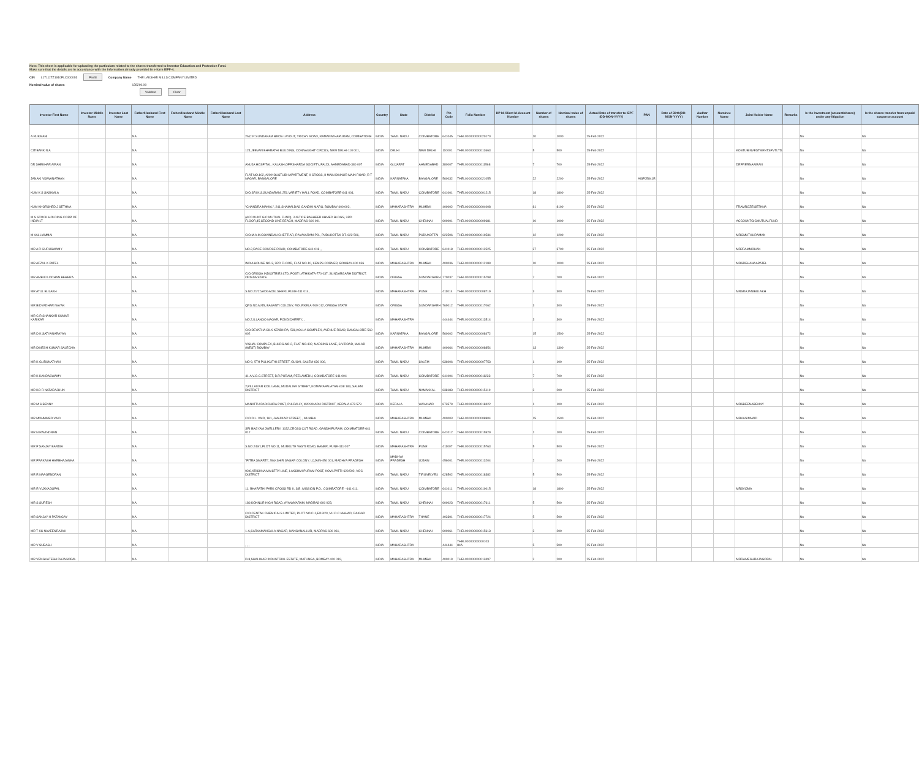Note: This sheet is applicable for uploading the particulars related to the shares transferred to Investor Education and Protection Fund.
Make sure that the details are in accordance with the information already provided in e-form IEPF-4.
CIN L17111TZ1910PLC000093 Prefill Company Name THE LAKSHMI MILLS COMPANY LIMITED
Nominal value of shares 128200.00
Validate Clear
| Investor First Name | Investor Middle Name | Investor Last Name | Father/Husband First Name | Father/Husband Middle Name | Father/Husband Last Name | Address | Country | State | District | Pin Code | Folio Number | DP Id-Client Id-Account Number | Number of shares | Nominal value of shares | Actual Date of transfer to IEPF (DD-MON-YYYY) | PAN | Date of Birth(DD-MON-YYYY) | Aadhar Number | Nominee Name | Joint Holder Name | Remarks | Is the Investment (amount/shares) under any litigation | Is the shares transfer from unpaid suspense account |
| --- | --- | --- | --- | --- | --- | --- | --- | --- | --- | --- | --- | --- | --- | --- | --- | --- | --- | --- | --- | --- | --- | --- | --- |
| A RUKMANI | | | NA | | | 26,C.R.SUNDARAM BROS LAYOUT, TRICHY ROAD, RAMANATHAPURAM, COIMBATORE | INDIA | TAMIL NADU | COIMBATORE | 641045 | THEL000000000020170 | | 10 | 1000 | 25-Feb-2022 | | | | | | | No | No |
| CITIBANK N A | | | NA | | | 124,JEEVAN BHARATHI BUILDING, CONNAUGHT CIRCUS, NEW DELHI-110 001, | INDIA | DELHI | NEW DELHI | 110001 | THEL000000000013663 | | 5 | 500 | 25-Feb-2022 | | | | | KOSTUBINVESTMENTSPVTLTD | | No | No |
| DR SHEKHAR AIRAN | | | NA | | | ANUJA HOSPITAL, KALASH,OPP.SHARDA SOCIETY, PALDI, AHMEDABAD-380 007 | INDIA | GUJARAT | AHMEDABAD | 380007 | THEL000000000011568 | | 7 | 700 | 25-Feb-2022 | | | | | DRPRERNAAIRAN | | No | No |
| JANAKI VISWANATHAN | | | NA | | | FLAT NO.102, #29 KOUSTUBH APARTMENT, II CROSS, II MAIN DINNUR MAIN ROAD, R T NAGAR, BANGALORE | INDIA | KARNATAKA | BANGALORE | 560032 | THEL000000000021055 | | 22 | 2200 | 25-Feb-2022 | AISPJ5841R | | | | | | No | No |
| KUM K S SASIKALA | | | NA | | | D/O.SRI K.S.SUNDARAM, 251,VARIETY HALL ROAD, COIMBATORE-641 001, | INDIA | TAMIL NADU | COIMBATORE | 641001 | THEL000000000001215 | | 18 | 1800 | 25-Feb-2022 | | | | | | | No | No |
| KUM KHORSHED J SETHNA | | | NA | | | "CHANDRA MAHAL", 241,SHAMALDAS GANDHI MARG, BOMBAY-400 002, | INDIA | MAHARASHTRA | MUMBAI | 400002 | THEL000000000004008 | | 81 | 8100 | 25-Feb-2022 | | | | | FRAMROZEISETHNA | | No | No |
| M S STOCK HOLDING CORP OF INDIA LT | | | NA | | | (ACCOUNT GIC MUTUAL FUND), JUSTICE BASHEER AHMED BLDGS, 3RD FLOOR,45,SECOND LINE BEACH, MADRAS-600 001 | INDIA | TAMIL NADU | CHENNAI | 600001 | THEL000000000009681 | | 10 | 1000 | 25-Feb-2022 | | | | | ACCOUNTGICMUTUALFUND | | No | No |
| M VALLIAMMAI | | | NA | | | C/O.M.A.M.GOVINDAN CHETTIAR, RAYAVARAM PO., PUDUKOTTAI DT.-622 506, | INDIA | TAMIL NADU | PUDUKOTTAI | 622506 | THEL000000000010534 | | 12 | 1200 | 25-Feb-2022 | | | | | MRGMUTHURAMAN | | No | No |
| MR A R GURUSWAMY | | | NA | | | NO.2,RACE COURSE ROAD, COIMBATORE-641 018, , | INDIA | TAMIL NADU | COIMBATORE | 641018 | THEL000000000012525 | | 37 | 3700 | 25-Feb-2022 | | | | | MRJRAMMOHAN | | No | No |
| MR AFZAL K PATEL | | | NA | | | INDIA HOUSE NO-3, 3RD FLOOR, FLAT NO-10, KEMPS CORNER, BOMBAY-400 036 | INDIA | MAHARASHTRA | MUMBAI | 400036 | THEL000000000012189 | | 10 | 1000 | 25-Feb-2022 | | | | | MRSREHANAAPATEL | | No | No |
| MR AMBUJ LOCHAN BEHERA | | | NA | | | C/O.ORISSA INDUSTRIES LTD, POST LATHIKATA-770 037, SUNDARGARH DISTRICT, ORISSA STATE | INDIA | ORISSA | SUNDARGARH | 770037 | THEL000000000015798 | | 7 | 700 | 25-Feb-2022 | | | | | | | No | No |
| MR ATUL BULAKH | | | NA | | | S.NO.21/2,VADGAON, SHERI, PUNE-411 014, | INDIA | MAHARASHTRA | PUNE | 411014 | THEL000000000008719 | | 3 | 300 | 25-Feb-2022 | | | | | MRSRAJANIBULAKH | | No | No |
| MR BIDYADHAR NAYAK | | | NA | | | QRS.NO.M/45, BASANTI COLONY, ROURKELA-769 012, ORISSA STATE | INDIA | ORISSA | SUNDARGARH | 769012 | THEL000000000017062 | | 3 | 300 | 25-Feb-2022 | | | | | | | No | No |
| MR C R SHANKAR KUMAR KARIKAR | | | NA | | | NO.2,ILLANGO NAGAR, PONDICHERRY, , | INDIA | MAHARASHTRA | | 444444 | THEL000000000013514 | | 3 | 300 | 25-Feb-2022 | | | | | | | No | No |
| MR D K SATYANARAYAN | | | NA | | | C/O.DEVATHA SILK KENDHRA, 536,KOLLA COMPLEX, AVENUE ROAD, BANGALORE-560 002 | INDIA | KARNATAKA | BANGALORE | 560002 | THEL000000000008472 | | 15 | 1500 | 25-Feb-2022 | | | | | | | No | No |
| MR DINESH KUMAR SALECHA | | | NA | | | VISHAL COMPLEX, BULDG.NO.2, FLAT NO.402, NARSING LANE, S.V.ROAD, MALAD (WEST) BOMBAY | INDIA | MAHARASHTRA | MUMBAI | 400064 | THEL000000000008854 | | 13 | 1300 | 25-Feb-2022 | | | | | | | No | No |
| MR K GURUNATHAN | | | NA | | | NO-9, 5TH PULIKUTHI STREET, GUGAI, SALEM-636 006, | INDIA | TAMIL NADU | SALEM | 636006 | THEL000000000007753 | | 1 | 100 | 25-Feb-2022 | | | | | | | No | No |
| MR K KANDASWAMY | | | NA | | | 41-A,V.O.C.STREET, B.R.PURAM, PEELAMEDU, COIMBATORE-641 004 | INDIA | TAMIL NADU | COIMBATORE | 641004 | THEL000000000011233 | | 7 | 700 | 25-Feb-2022 | | | | | | | No | No |
| MR KO R NATARAJHUN | | | NA | | | 2,PILLAIYAR KOIL LANE, MUDALIAR STREET, KOMARAPALAYAM-638 183, SALEM DISTRICT | INDIA | TAMIL NADU | NAMAKKAL | 638183 | THEL000000000015110 | | 2 | 200 | 25-Feb-2022 | | | | | | | No | No |
| MR M S BENNY | | | NA | | | MANATTU PADICHIRA POST, PULPALLY, WAYANADU DISTRICT, KERALA-673 579 | INDIA | KERALA | WAYANAD | 673579 | THEL000000000018422 | | 1 | 100 | 25-Feb-2022 | | | | | MRSBEENABENNY | | No | No |
| MR MOHMMED VAID | | | NA | | | C/O.D.L. VAID, 181, JANJIKAR STREET, , MUMBAI | INDIA | MAHARASHTRA | MUMBAI | 400003 | THEL000000000008804 | | 15 | 1500 | 25-Feb-2022 | | | | | MRKASIMVAID | | No | No |
| MR N RAVINDRAN | | | NA | | | SRI BAGYAM JWELLERY, 1032,CROSS CUT ROAD, GANDHIPURAM, COIMBATORE-641 012 | INDIA | TAMIL NADU | COIMBATORE | 641012 | THEL000000000015929 | | 1 | 100 | 25-Feb-2022 | | | | | | | No | No |
| MR P SANJAY BARDIA | | | NA | | | S.NO.249/1,PLOT NO.11, MURKUTE VASTI ROAD, BANER, PUNE-411 007 | INDIA | MAHARASHTRA | PUNE | 411007 | THEL000000000015763 | | 5 | 500 | 25-Feb-2022 | | | | | | | No | No |
| MR PRAKASH HARBHAJANKA | | | NA | | | "PITRA SMARTI", 56,KSHIR SAGAR COLONY, UJJAIN-456 001, MADHYA PRADESH | INDIA | MADHYA PRADESH | UJJAIN | 456001 | THEL000000000013204 | | 2 | 200 | 25-Feb-2022 | | | | | | | No | No |
| MR R NAAGENDRAN | | | NA | | | 92/6,KRISHNA MAISTRY LINE, LAKSHMI PURAM POST, KOVILPATTI-628 502, VOC DISTRICT | INDIA | TAMIL NADU | TIRUNELVELI | 628502 | THEL000000000018382 | | 5 | 500 | 25-Feb-2022 | | | | | | | No | No |
| MR R VIJAYAGOPAL | | | NA | | | 11, BHARATHI PARK CROSS RD II, S.B. MISSION P.O., COIMBATORE - 641 011, | INDIA | TAMIL NADU | COIMBATORE | 641011 | THEL000000000010015 | | 18 | 1800 | 25-Feb-2022 | | | | | MRSVIJMA | | No | No |
| MR S SURESH | | | NA | | | 180,KONNUR HIGH ROAD, AYANAVARAM, MADRAS-600 023, | INDIA | TAMIL NADU | CHENNAI | 600023 | THEL000000000017611 | | 5 | 500 | 25-Feb-2022 | | | | | | | No | No |
| MR SANJAY H PATANGAY | | | NA | | | C/O.CENTAK CHEMICALS LIMITED, PLOT NO.C-1,E/19/20, M.I.D.C.MAHAD, RAIGAD DISTRICT | INDIA | MAHARASHTRA | THANE | 402301 | THEL000000000017724 | | 5 | 500 | 25-Feb-2022 | | | | | | | No | No |
| MR T KS NAVEENRAJAH | | | NA | | | 1-A,SARVAMANGALA NAGAR, NANGANALLUR, MADRAS-600 061, | INDIA | TAMIL NADU | CHENNAI | 600061 | THEL000000000015613 | | 2 | 200 | 25-Feb-2022 | | | | | | | No | No |
| MR V SUBASH | | | NA | | | , , , | INDIA | MAHARASHTRA | | 444444 | THEL00000000000103 84A | | 5 | 500 | 25-Feb-2022 | | | | | | | No | No |
| MR VENGKATESH RAJAGOPAL | | | NA | | | D-8,SHALIMAR INDUSTRIAL ESTATE, MATUNGA, BOMBAY-400 019, | INDIA | MAHARASHTRA | MUMBAI | 400019 | THEL000000000013497 | | 2 | 200 | 25-Feb-2022 | | | | | MRRAMESHRAJAGOPAL | | No | No |